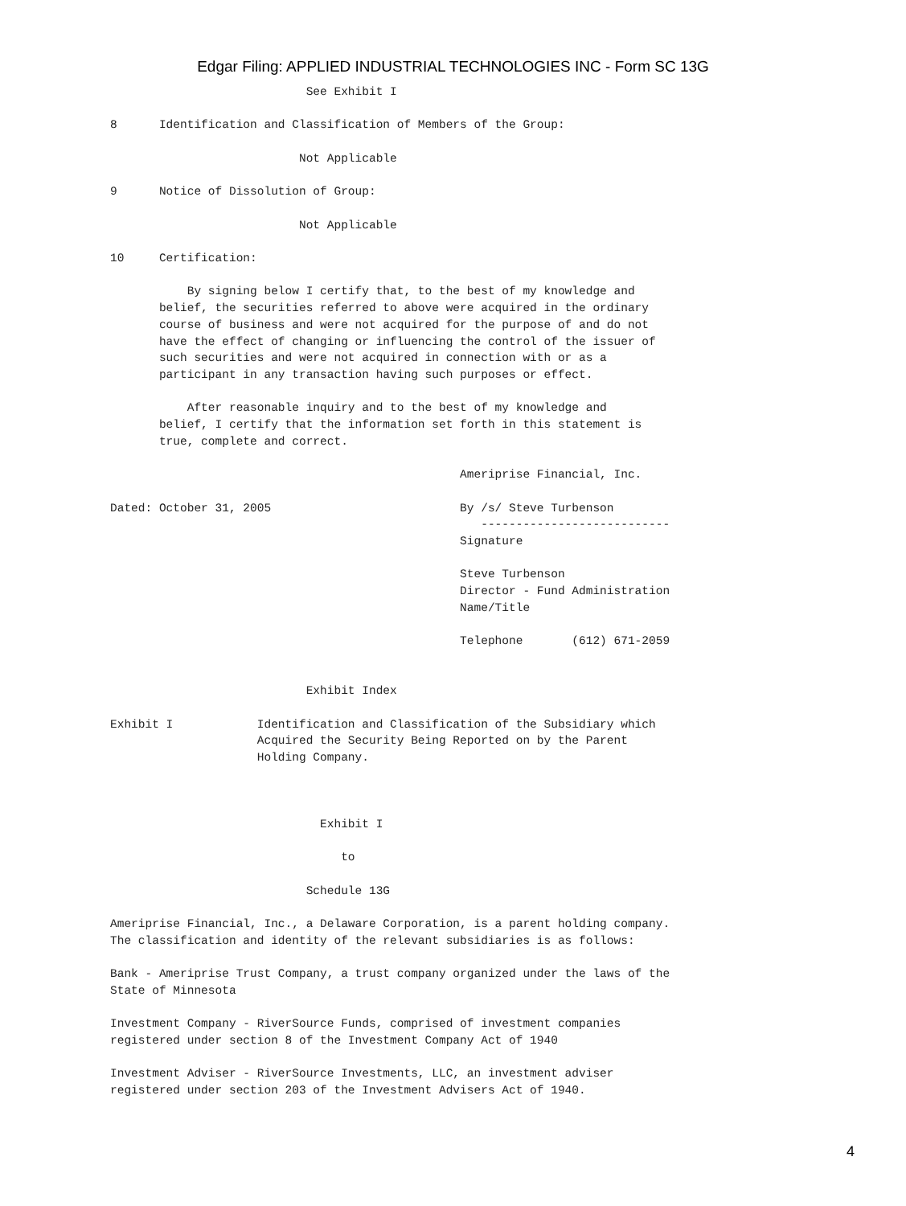Edgar Filing: APPLIED INDUSTRIAL TECHNOLOGIES INC - Form SC 13G
                            See Exhibit I

8      Identification and Classification of Members of the Group:

                           Not Applicable

9      Notice of Dissolution of Group:

                           Not Applicable

10     Certification:

           By signing below I certify that, to the best of my knowledge and
       belief, the securities referred to above were acquired in the ordinary
       course of business and were not acquired for the purpose of and do not
       have the effect of changing or influencing the control of the issuer of
       such securities and were not acquired in connection with or as a
       participant in any transaction having such purposes or effect.

           After reasonable inquiry and to the best of my knowledge and
       belief, I certify that the information set forth in this statement is
       true, complete and correct.

                                                  Ameriprise Financial, Inc.

Dated: October 31, 2005                           By /s/ Steve Turbenson
                                                     ---------------------------
                                                  Signature

                                                  Steve Turbenson
                                                  Director - Fund Administration
                                                  Name/Title

                                                  Telephone       (612) 671-2059


                            Exhibit Index

Exhibit I            Identification and Classification of the Subsidiary which
                     Acquired the Security Being Reported on by the Parent
                     Holding Company.



                              Exhibit I

                                 to

                            Schedule 13G

Ameriprise Financial, Inc., a Delaware Corporation, is a parent holding company.
The classification and identity of the relevant subsidiaries is as follows:

Bank - Ameriprise Trust Company, a trust company organized under the laws of the
State of Minnesota

Investment Company - RiverSource Funds, comprised of investment companies
registered under section 8 of the Investment Company Act of 1940

Investment Adviser - RiverSource Investments, LLC, an investment adviser
registered under section 203 of the Investment Advisers Act of 1940.
4